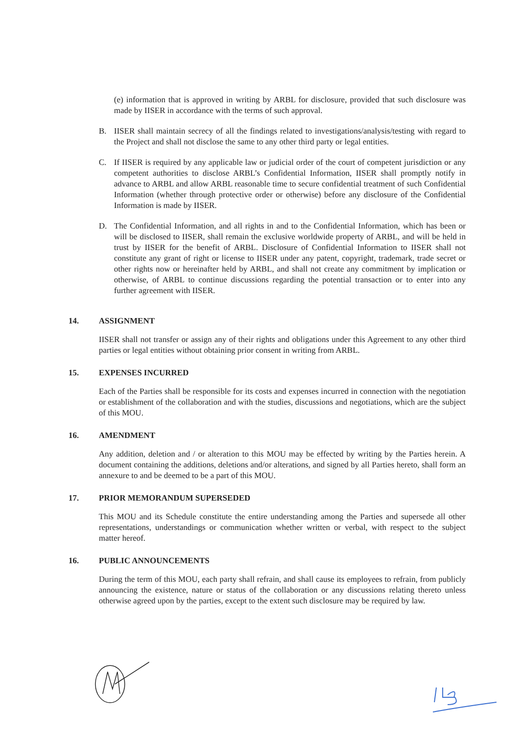(e) information that is approved in writing by ARBL for disclosure, provided that such disclosure was made by IISER in accordance with the terms of such approval.
B. IISER shall maintain secrecy of all the findings related to investigations/analysis/testing with regard to the Project and shall not disclose the same to any other third party or legal entities.
C. If IISER is required by any applicable law or judicial order of the court of competent jurisdiction or any competent authorities to disclose ARBL’s Confidential Information, IISER shall promptly notify in advance to ARBL and allow ARBL reasonable time to secure confidential treatment of such Confidential Information (whether through protective order or otherwise) before any disclosure of the Confidential Information is made by IISER.
D. The Confidential Information, and all rights in and to the Confidential Information, which has been or will be disclosed to IISER, shall remain the exclusive worldwide property of ARBL, and will be held in trust by IISER for the benefit of ARBL. Disclosure of Confidential Information to IISER shall not constitute any grant of right or license to IISER under any patent, copyright, trademark, trade secret or other rights now or hereinafter held by ARBL, and shall not create any commitment by implication or otherwise, of ARBL to continue discussions regarding the potential transaction or to enter into any further agreement with IISER.
14. ASSIGNMENT
IISER shall not transfer or assign any of their rights and obligations under this Agreement to any other third parties or legal entities without obtaining prior consent in writing from ARBL.
15. EXPENSES INCURRED
Each of the Parties shall be responsible for its costs and expenses incurred in connection with the negotiation or establishment of the collaboration and with the studies, discussions and negotiations, which are the subject of this MOU.
16. AMENDMENT
Any addition, deletion and / or alteration to this MOU may be effected by writing by the Parties herein. A document containing the additions, deletions and/or alterations, and signed by all Parties hereto, shall form an annexure to and be deemed to be a part of this MOU.
17. PRIOR MEMORANDUM SUPERSEDED
This MOU and its Schedule constitute the entire understanding among the Parties and supersede all other representations, understandings or communication whether written or verbal, with respect to the subject matter hereof.
16. PUBLIC ANNOUNCEMENTS
During the term of this MOU, each party shall refrain, and shall cause its employees to refrain, from publicly announcing the existence, nature or status of the collaboration or any discussions relating thereto unless otherwise agreed upon by the parties, except to the extent such disclosure may be required by law.